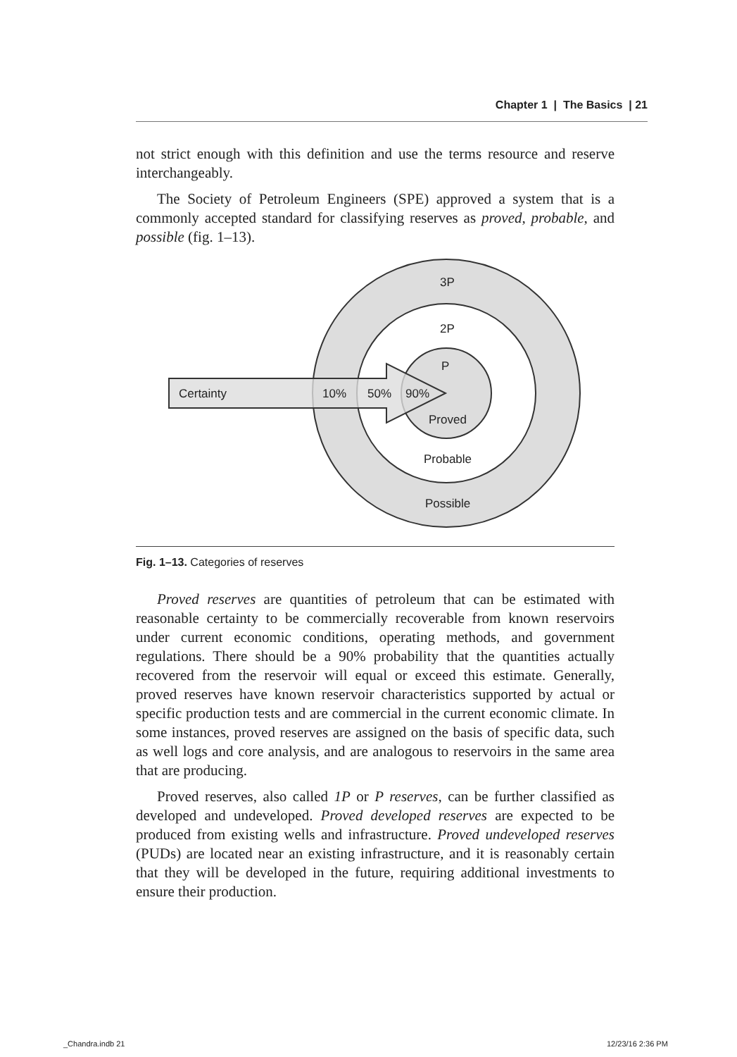Chapter 1 | The Basics | 21
not strict enough with this definition and use the terms resource and reserve interchangeably.
The Society of Petroleum Engineers (SPE) approved a system that is a commonly accepted standard for classifying reserves as proved, probable, and possible (fig. 1–13).
3P
2P
P
Certainty
10%
50%
90%
Proved
Probable
Possible
Fig. 1–13. Categories of reserves
Proved reserves are quantities of petroleum that can be estimated with reasonable certainty to be commercially recoverable from known reservoirs under current economic conditions, operating methods, and government regulations. There should be a 90% probability that the quantities actually recovered from the reservoir will equal or exceed this estimate. Generally, proved reserves have known reservoir characteristics supported by actual or specific production tests and are commercial in the current economic climate. In some instances, proved reserves are assigned on the basis of specific data, such as well logs and core analysis, and are analogous to reservoirs in the same area that are producing.
Proved reserves, also called 1P or P reserves, can be further classified as developed and undeveloped. Proved developed reserves are expected to be produced from existing wells and infrastructure. Proved undeveloped reserves (PUDs) are located near an existing infrastructure, and it is reasonably certain that they will be developed in the future, requiring additional investments to ensure their production.
_Chandra.indb 21 12/23/16 2:36 PM